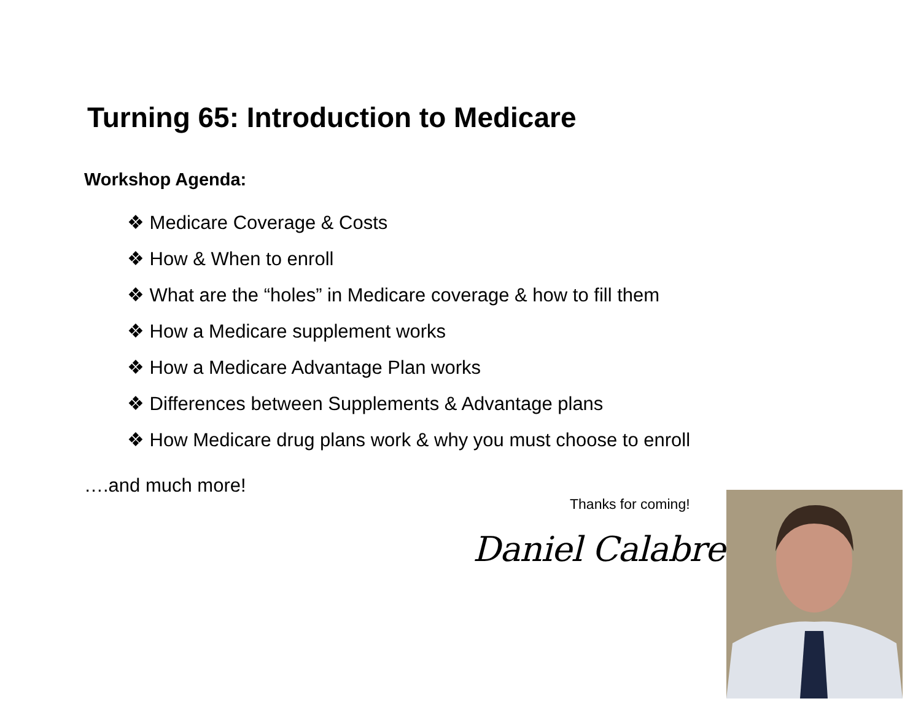Turning 65: Introduction to Medicare
Workshop Agenda:
❖ Medicare Coverage & Costs
❖ How & When to enroll
❖ What are the “holes” in Medicare coverage & how to fill them
❖ How a Medicare supplement works
❖ How a Medicare Advantage Plan works
❖ Differences between Supplements & Advantage plans
❖ How Medicare drug plans work & why you must choose to enroll
….and much more!
Thanks for coming!
Daniel Calabrese